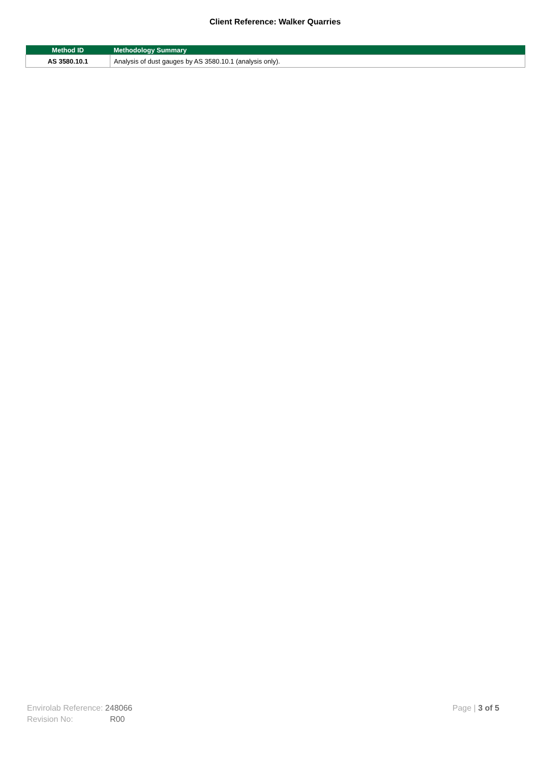Client Reference: Walker Quarries
| Method ID | Methodology Summary |
| --- | --- |
| AS 3580.10.1 | Analysis of dust gauges by AS 3580.10.1 (analysis only). |
Envirolab Reference: 248066
Revision No: R00
Page | 3 of 5